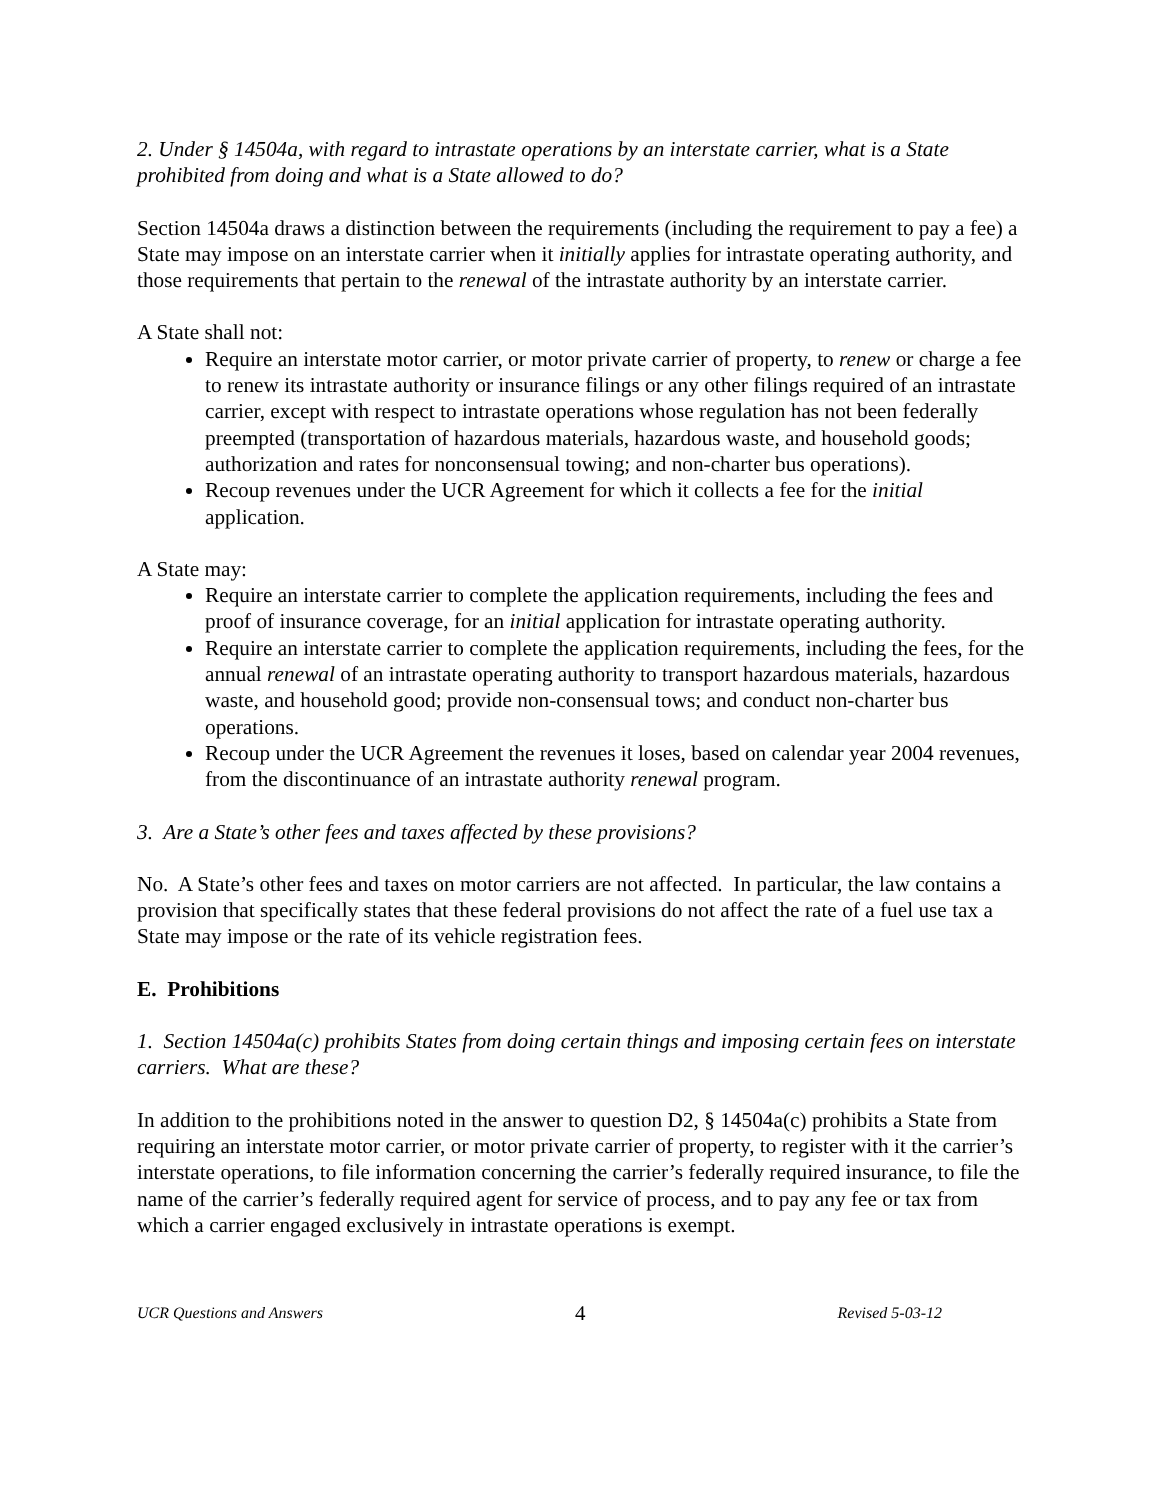2. Under § 14504a, with regard to intrastate operations by an interstate carrier, what is a State prohibited from doing and what is a State allowed to do?
Section 14504a draws a distinction between the requirements (including the requirement to pay a fee) a State may impose on an interstate carrier when it initially applies for intrastate operating authority, and those requirements that pertain to the renewal of the intrastate authority by an interstate carrier.
A State shall not:
Require an interstate motor carrier, or motor private carrier of property, to renew or charge a fee to renew its intrastate authority or insurance filings or any other filings required of an intrastate carrier, except with respect to intrastate operations whose regulation has not been federally preempted (transportation of hazardous materials, hazardous waste, and household goods; authorization and rates for nonconsensual towing; and non-charter bus operations).
Recoup revenues under the UCR Agreement for which it collects a fee for the initial application.
A State may:
Require an interstate carrier to complete the application requirements, including the fees and proof of insurance coverage, for an initial application for intrastate operating authority.
Require an interstate carrier to complete the application requirements, including the fees, for the annual renewal of an intrastate operating authority to transport hazardous materials, hazardous waste, and household good; provide non-consensual tows; and conduct non-charter bus operations.
Recoup under the UCR Agreement the revenues it loses, based on calendar year 2004 revenues, from the discontinuance of an intrastate authority renewal program.
3. Are a State’s other fees and taxes affected by these provisions?
No. A State’s other fees and taxes on motor carriers are not affected. In particular, the law contains a provision that specifically states that these federal provisions do not affect the rate of a fuel use tax a State may impose or the rate of its vehicle registration fees.
E. Prohibitions
1. Section 14504a(c) prohibits States from doing certain things and imposing certain fees on interstate carriers. What are these?
In addition to the prohibitions noted in the answer to question D2, § 14504a(c) prohibits a State from requiring an interstate motor carrier, or motor private carrier of property, to register with it the carrier’s interstate operations, to file information concerning the carrier’s federally required insurance, to file the name of the carrier’s federally required agent for service of process, and to pay any fee or tax from which a carrier engaged exclusively in intrastate operations is exempt.
UCR Questions and Answers 4 Revised 5-03-12